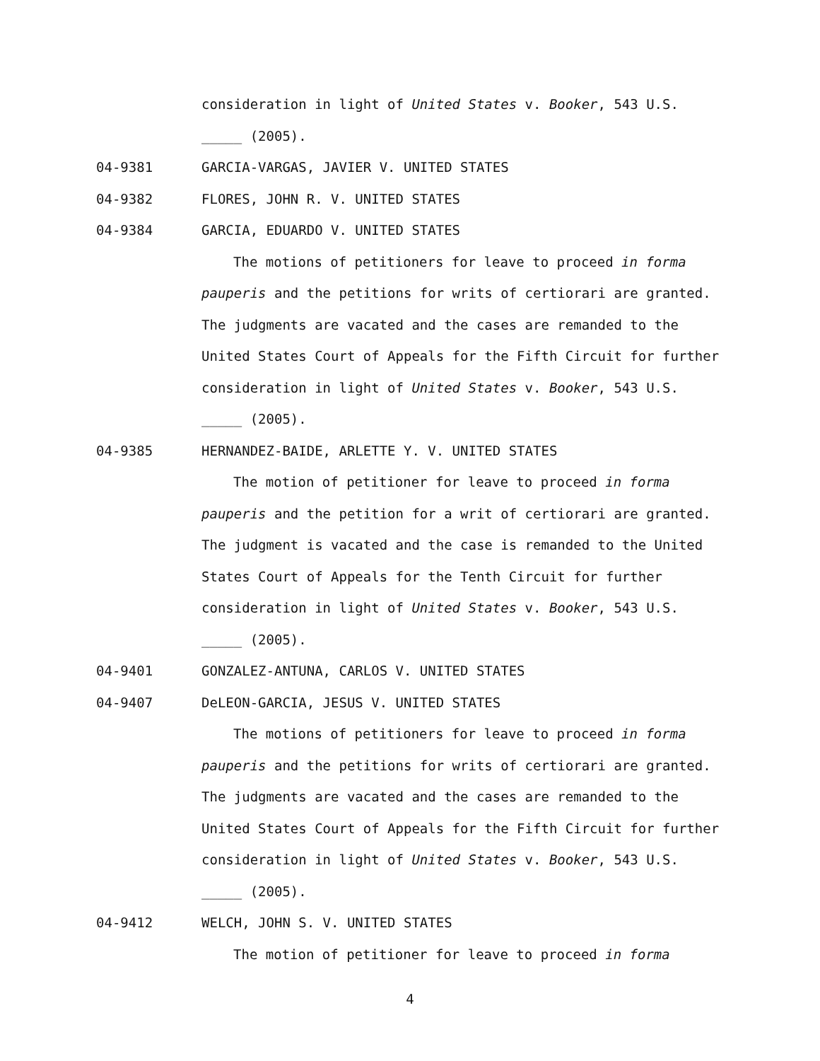consideration in light of United States v. Booker, 543 U.S.
_____ (2005).
04-9381 GARCIA-VARGAS, JAVIER V. UNITED STATES
04-9382 FLORES, JOHN R. V. UNITED STATES
04-9384 GARCIA, EDUARDO V. UNITED STATES
The motions of petitioners for leave to proceed in forma
pauperis and the petitions for writs of certiorari are granted.
The judgments are vacated and the cases are remanded to the
United States Court of Appeals for the Fifth Circuit for further
consideration in light of United States v. Booker, 543 U.S.
_____ (2005).
04-9385 HERNANDEZ-BAIDE, ARLETTE Y. V. UNITED STATES
The motion of petitioner for leave to proceed in forma
pauperis and the petition for a writ of certiorari are granted.
The judgment is vacated and the case is remanded to the United
States Court of Appeals for the Tenth Circuit for further
consideration in light of United States v. Booker, 543 U.S.
_____ (2005).
04-9401 GONZALEZ-ANTUNA, CARLOS V. UNITED STATES
04-9407 DeLEON-GARCIA, JESUS V. UNITED STATES
The motions of petitioners for leave to proceed in forma
pauperis and the petitions for writs of certiorari are granted.
The judgments are vacated and the cases are remanded to the
United States Court of Appeals for the Fifth Circuit for further
consideration in light of United States v. Booker, 543 U.S.
_____ (2005).
04-9412 WELCH, JOHN S. V. UNITED STATES
The motion of petitioner for leave to proceed in forma
4